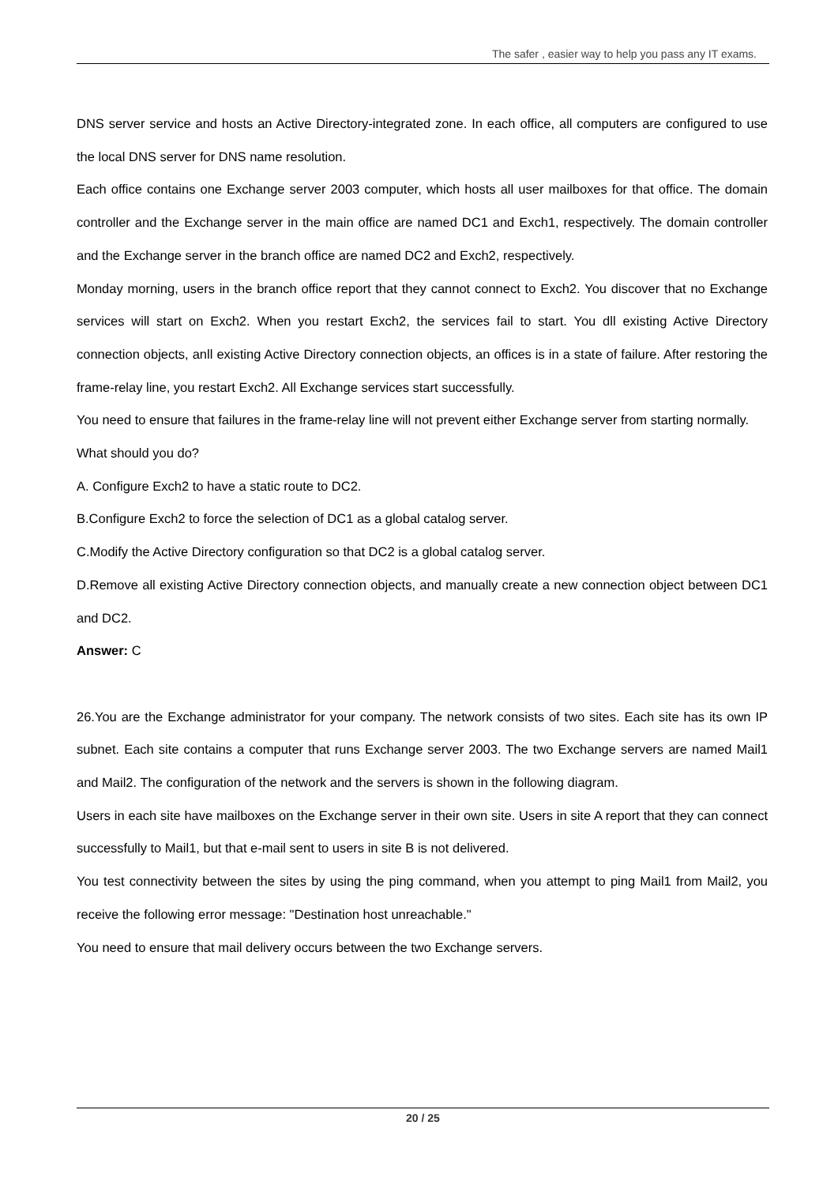The safer , easier way to help you pass any IT exams.
DNS server service and hosts an Active Directory-integrated zone. In each office, all computers are configured to use the local DNS server for DNS name resolution.
Each office contains one Exchange server 2003 computer, which hosts all user mailboxes for that office. The domain controller and the Exchange server in the main office are named DC1 and Exch1, respectively. The domain controller and the Exchange server in the branch office are named DC2 and Exch2, respectively.
Monday morning, users in the branch office report that they cannot connect to Exch2. You discover that no Exchange services will start on Exch2. When you restart Exch2, the services fail to start. You dll existing Active Directory connection objects, anll existing Active Directory connection objects, an offices is in a state of failure. After restoring the frame-relay line, you restart Exch2. All Exchange services start successfully.
You need to ensure that failures in the frame-relay line will not prevent either Exchange server from starting normally.
What should you do?
A. Configure Exch2 to have a static route to DC2.
B.Configure Exch2 to force the selection of DC1 as a global catalog server.
C.Modify the Active Directory configuration so that DC2 is a global catalog server.
D.Remove all existing Active Directory connection objects, and manually create a new connection object between DC1 and DC2.
Answer: C
26.You are the Exchange administrator for your company. The network consists of two sites. Each site has its own IP subnet. Each site contains a computer that runs Exchange server 2003. The two Exchange servers are named Mail1 and Mail2. The configuration of the network and the servers is shown in the following diagram.
Users in each site have mailboxes on the Exchange server in their own site. Users in site A report that they can connect successfully to Mail1, but that e-mail sent to users in site B is not delivered.
You test connectivity between the sites by using the ping command, when you attempt to ping Mail1 from Mail2, you receive the following error message: "Destination host unreachable."
You need to ensure that mail delivery occurs between the two Exchange servers.
20 / 25